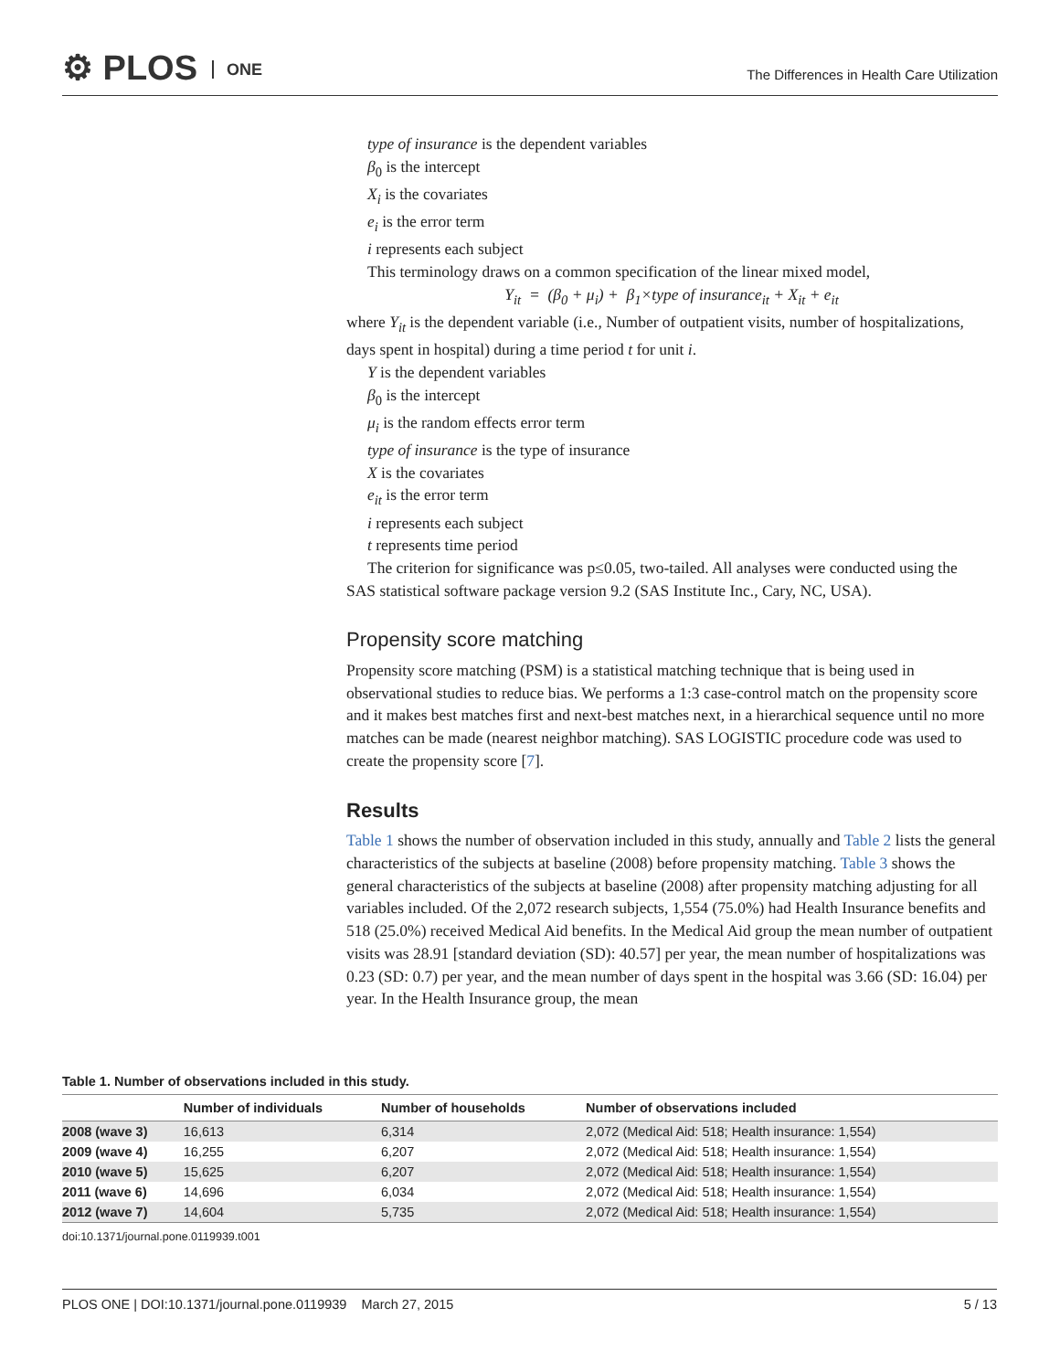⚙ PLOS ONE
The Differences in Health Care Utilization
type of insurance is the dependent variables
β<sub>0</sub> is the intercept
X<sub>i</sub> is the covariates
e<sub>i</sub> is the error term
i represents each subject
This terminology draws on a common specification of the linear mixed model,
Y<sub>it</sub> = (β<sub>0</sub> + μ<sub>i</sub>) + β<sub>1</sub>×type of insurance<sub>it</sub> + X<sub>it</sub> + e<sub>it</sub>
where Y<sub>it</sub> is the dependent variable (i.e., Number of outpatient visits, number of hospitalizations, days spent in hospital) during a time period t for unit i.
Y is the dependent variables
β<sub>0</sub> is the intercept
μ<sub>i</sub> is the random effects error term
type of insurance is the type of insurance
X is the covariates
e<sub>it</sub> is the error term
i represents each subject
t represents time period
The criterion for significance was p≤0.05, two-tailed. All analyses were conducted using the
SAS statistical software package version 9.2 (SAS Institute Inc., Cary, NC, USA).
Propensity score matching
Propensity score matching (PSM) is a statistical matching technique that is being used in observational studies to reduce bias. We performs a 1:3 case-control match on the propensity score and it makes best matches first and next-best matches next, in a hierarchical sequence until no more matches can be made (nearest neighbor matching). SAS LOGISTIC procedure code was used to create the propensity score [7].
Results
Table 1 shows the number of observation included in this study, annually and Table 2 lists the general characteristics of the subjects at baseline (2008) before propensity matching. Table 3 shows the general characteristics of the subjects at baseline (2008) after propensity matching adjusting for all variables included. Of the 2,072 research subjects, 1,554 (75.0%) had Health Insurance benefits and 518 (25.0%) received Medical Aid benefits. In the Medical Aid group the mean number of outpatient visits was 28.91 [standard deviation (SD): 40.57] per year, the mean number of hospitalizations was 0.23 (SD: 0.7) per year, and the mean number of days spent in the hospital was 3.66 (SD: 16.04) per year. In the Health Insurance group, the mean
Table 1. Number of observations included in this study.
| | Number of individuals | Number of households | Number of observations included |
| --- | --- | --- | --- |
| 2008 (wave 3) | 16,613 | 6,314 | 2,072 (Medical Aid: 518; Health insurance: 1,554) |
| 2009 (wave 4) | 16,255 | 6,207 | 2,072 (Medical Aid: 518; Health insurance: 1,554) |
| 2010 (wave 5) | 15,625 | 6,207 | 2,072 (Medical Aid: 518; Health insurance: 1,554) |
| 2011 (wave 6) | 14,696 | 6,034 | 2,072 (Medical Aid: 518; Health insurance: 1,554) |
| 2012 (wave 7) | 14,604 | 5,735 | 2,072 (Medical Aid: 518; Health insurance: 1,554) |
doi:10.1371/journal.pone.0119939.t001
PLOS ONE | DOI:10.1371/journal.pone.0119939 March 27, 2015 5 / 13